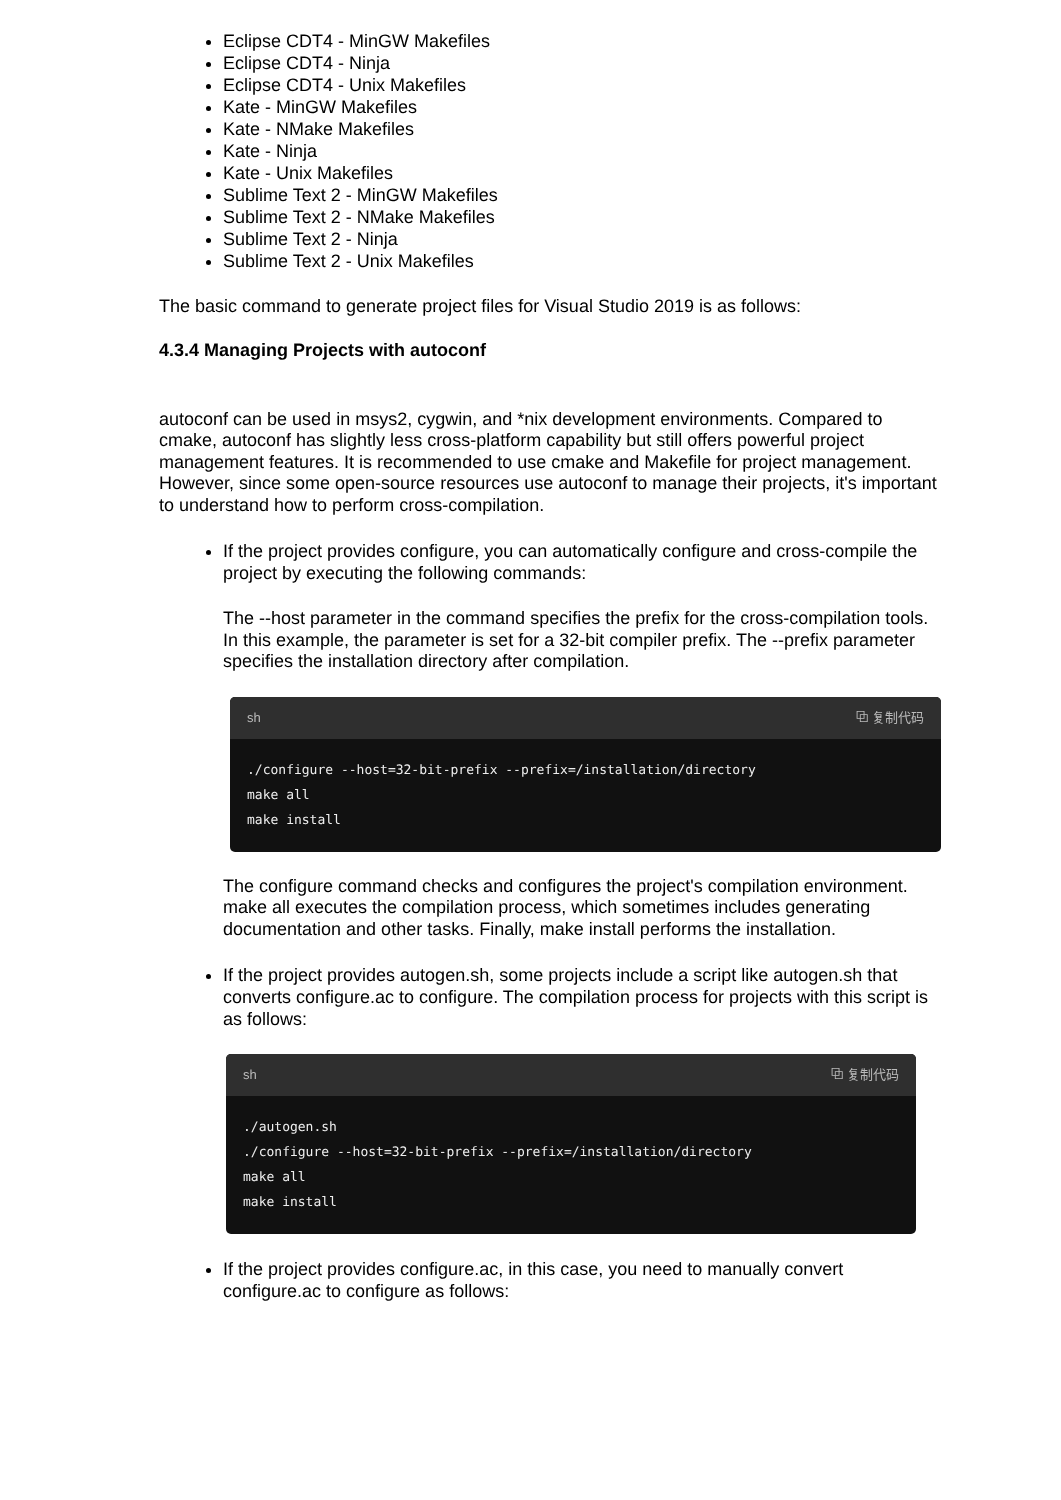Eclipse CDT4 - MinGW Makefiles
Eclipse CDT4 - Ninja
Eclipse CDT4 - Unix Makefiles
Kate - MinGW Makefiles
Kate - NMake Makefiles
Kate - Ninja
Kate - Unix Makefiles
Sublime Text 2 - MinGW Makefiles
Sublime Text 2 - NMake Makefiles
Sublime Text 2 - Ninja
Sublime Text 2 - Unix Makefiles
The basic command to generate project files for Visual Studio 2019 is as follows:
4.3.4 Managing Projects with autoconf
autoconf can be used in msys2, cygwin, and *nix development environments. Compared to cmake, autoconf has slightly less cross-platform capability but still offers powerful project management features. It is recommended to use cmake and Makefile for project management. However, since some open-source resources use autoconf to manage their projects, it's important to understand how to perform cross-compilation.
If the project provides configure, you can automatically configure and cross-compile the project by executing the following commands:
The --host parameter in the command specifies the prefix for the cross-compilation tools. In this example, the parameter is set for a 32-bit compiler prefix. The --prefix parameter specifies the installation directory after compilation.
sh ⧉ 复制代码
./configure --host=32-bit-prefix --prefix=/installation/directory
make all
make install
The configure command checks and configures the project's compilation environment. make all executes the compilation process, which sometimes includes generating documentation and other tasks. Finally, make install performs the installation.
If the project provides autogen.sh, some projects include a script like autogen.sh that converts configure.ac to configure. The compilation process for projects with this script is as follows:
sh ⧉ 复制代码
./autogen.sh
./configure --host=32-bit-prefix --prefix=/installation/directory
make all
make install
If the project provides configure.ac, in this case, you need to manually convert configure.ac to configure as follows: